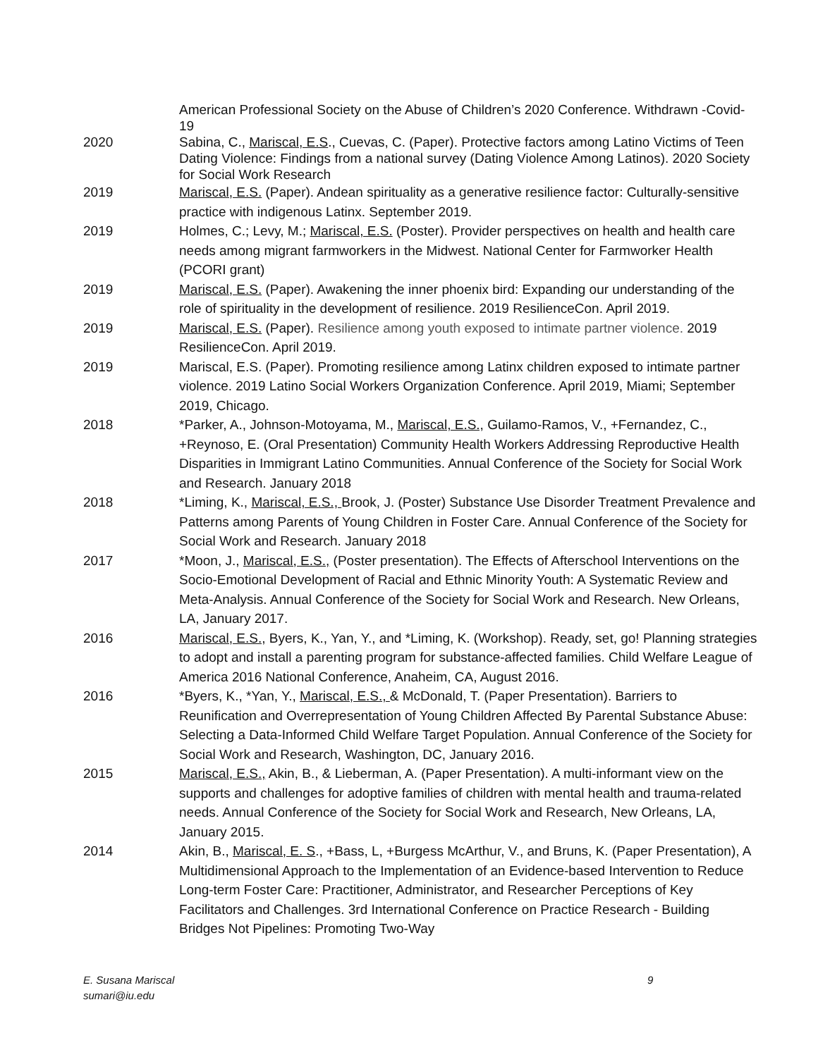American Professional Society on the Abuse of Children’s 2020 Conference. Withdrawn -Covid-19
2020 Sabina, C., Mariscal, E.S., Cuevas, C. (Paper). Protective factors among Latino Victims of Teen Dating Violence: Findings from a national survey (Dating Violence Among Latinos). 2020 Society for Social Work Research
2019 Mariscal, E.S. (Paper). Andean spirituality as a generative resilience factor: Culturally-sensitive practice with indigenous Latinx. September 2019.
2019 Holmes, C.; Levy, M.; Mariscal, E.S. (Poster). Provider perspectives on health and health care needs among migrant farmworkers in the Midwest. National Center for Farmworker Health (PCORI grant)
2019 Mariscal, E.S. (Paper). Awakening the inner phoenix bird: Expanding our understanding of the role of spirituality in the development of resilience. 2019 ResilienceCon. April 2019.
2019 Mariscal, E.S. (Paper). Resilience among youth exposed to intimate partner violence. 2019 ResilienceCon. April 2019.
2019 Mariscal, E.S. (Paper). Promoting resilience among Latinx children exposed to intimate partner violence. 2019 Latino Social Workers Organization Conference. April 2019, Miami; September 2019, Chicago.
2018 *Parker, A., Johnson-Motoyama, M., Mariscal, E.S., Guilamo-Ramos, V., +Fernandez, C., +Reynoso, E. (Oral Presentation) Community Health Workers Addressing Reproductive Health Disparities in Immigrant Latino Communities. Annual Conference of the Society for Social Work and Research. January 2018
2018 *Liming, K., Mariscal, E.S., Brook, J. (Poster) Substance Use Disorder Treatment Prevalence and Patterns among Parents of Young Children in Foster Care. Annual Conference of the Society for Social Work and Research. January 2018
2017 *Moon, J., Mariscal, E.S., (Poster presentation). The Effects of Afterschool Interventions on the Socio-Emotional Development of Racial and Ethnic Minority Youth: A Systematic Review and Meta-Analysis. Annual Conference of the Society for Social Work and Research. New Orleans, LA, January 2017.
2016 Mariscal, E.S., Byers, K., Yan, Y., and *Liming, K. (Workshop). Ready, set, go! Planning strategies to adopt and install a parenting program for substance-affected families. Child Welfare League of America 2016 National Conference, Anaheim, CA, August 2016.
2016 *Byers, K., *Yan, Y., Mariscal, E.S., & McDonald, T. (Paper Presentation). Barriers to Reunification and Overrepresentation of Young Children Affected By Parental Substance Abuse: Selecting a Data-Informed Child Welfare Target Population. Annual Conference of the Society for Social Work and Research, Washington, DC, January 2016.
2015 Mariscal, E.S., Akin, B., & Lieberman, A. (Paper Presentation). A multi-informant view on the supports and challenges for adoptive families of children with mental health and trauma-related needs. Annual Conference of the Society for Social Work and Research, New Orleans, LA, January 2015.
2014 Akin, B., Mariscal, E. S., +Bass, L, +Burgess McArthur, V., and Bruns, K. (Paper Presentation), A Multidimensional Approach to the Implementation of an Evidence-based Intervention to Reduce Long-term Foster Care: Practitioner, Administrator, and Researcher Perceptions of Key Facilitators and Challenges. 3rd International Conference on Practice Research - Building Bridges Not Pipelines: Promoting Two-Way
E. Susana Mariscal
sumari@iu.edu
9